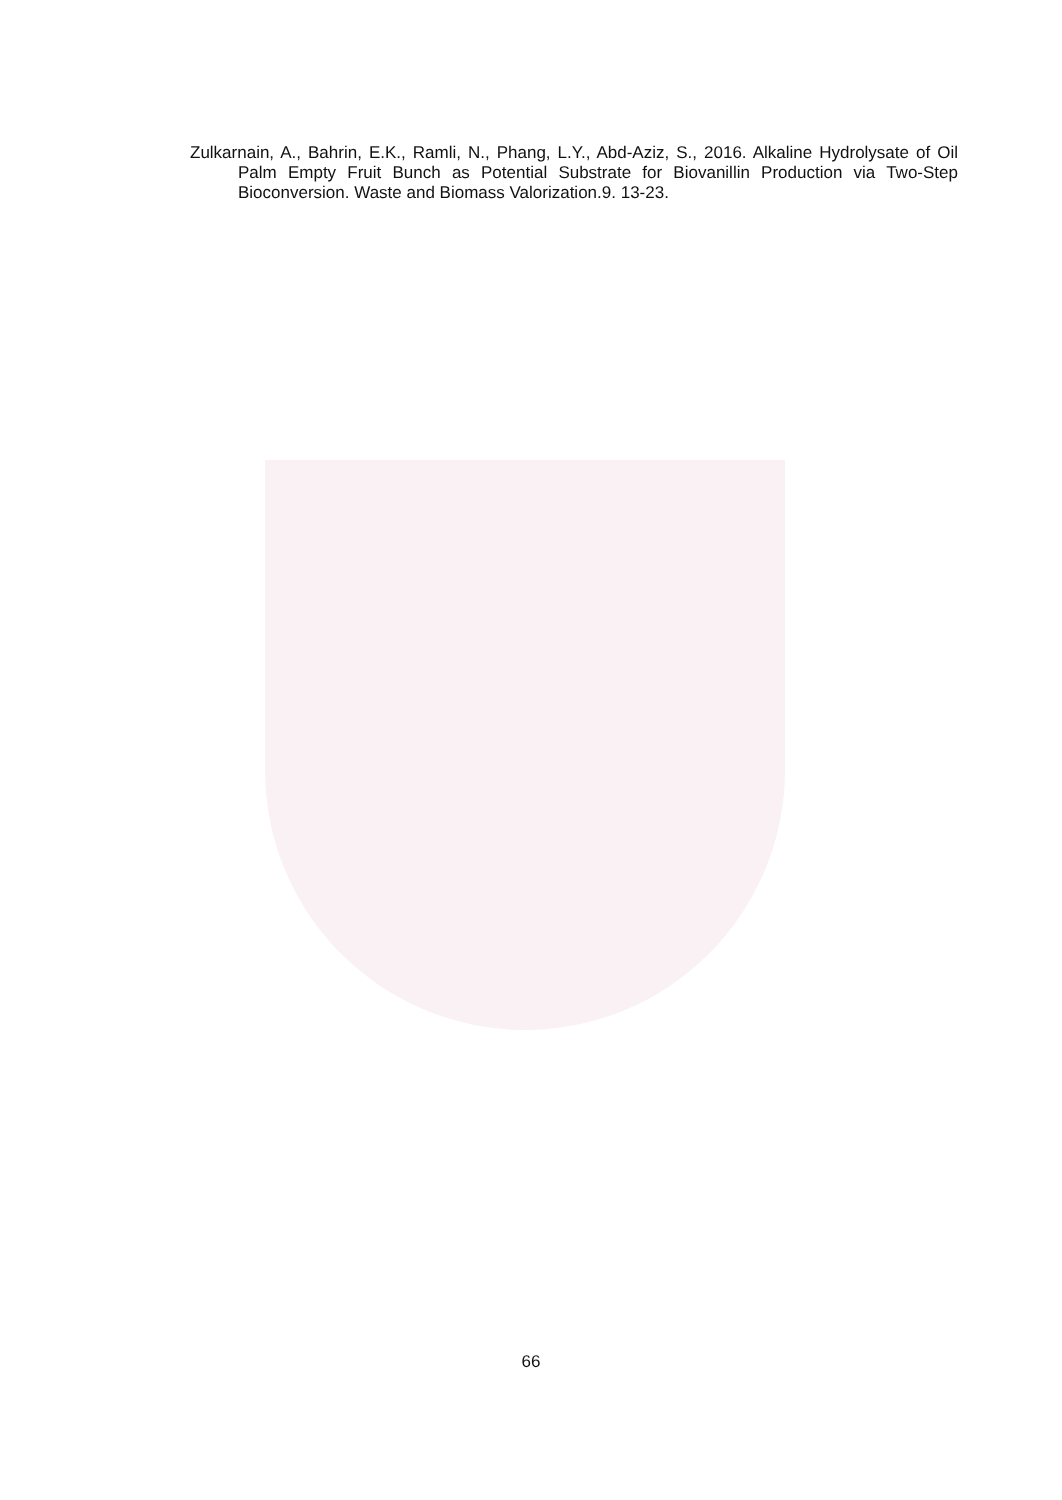Zulkarnain, A., Bahrin, E.K., Ramli, N., Phang, L.Y., Abd-Aziz, S., 2016. Alkaline Hydrolysate of Oil Palm Empty Fruit Bunch as Potential Substrate for Biovanillin Production via Two-Step Bioconversion. Waste and Biomass Valorization.9. 13-23.
66